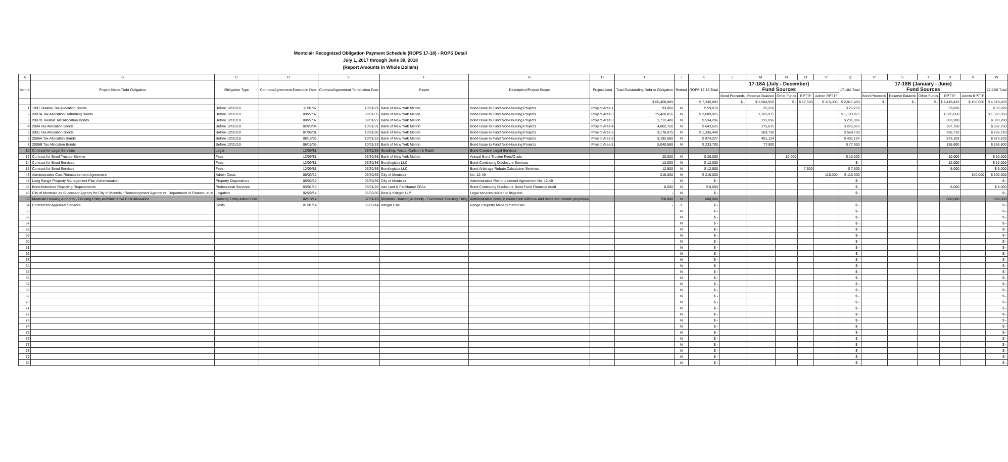Montclair Recognized Obligation Payment Schedule (ROPS 17-18) - ROPS Detail
July 1, 2017 through June 30, 2018
(Report Amounts in Whole Dollars)
| A | B | C | D | E | F | G | H | I | J | K | L | M | N | O | P | Q | R | S | T | U | V | W |
| --- | --- | --- | --- | --- | --- | --- | --- | --- | --- | --- | --- | --- | --- | --- | --- | --- | --- | --- | --- | --- | --- | --- |
| Item # | Project Name/Debt Obligation | Obligation Type | Contract/Agreement Execution Date | Contract/Agreement Termination Date | Payee | Description/Project Scope | Project Area | Total Outstanding Debt or Obligation | Retired | ROPS 17-18 Total | 17-18A (July - December) Fund Sources | | | | | 17-18A Total | 17-18B (January - June) Fund Sources | | | | | 17-18B Total |
| | | | | | | | | | | | Bond Proceeds | Reserve Balance | Other Funds | RPTTF | Admin RPTTF | | Bond Proceeds | Reserve Balance | Other Funds | RPTTF | Admin RPTTF | |
| | | | | | | | | $ 60,458,889 | | $ 7,336,883 | $ - | $ 2,684,950 | $ - | $ 17,500 | $ 115,000 | $ 2,817,450 | $ - | $ - | $ - | $ 4,419,433 | $ 100,000 | $ 4,519,433 |
| 1 | 1997 Taxable Tax Allocation Bonds | Before 12/31/10 | 11/01/97 | 10/01/21 | Bank of New York Mellon | Bond Issue to Fund Non-Housing Projects | Project Area 1 | 93,860 | N | $ 59,070 | | 25,250 | | | | $ 25,250 | | | | 33,820 | | $ 33,820 |
| 2 | 2007A Tax Allocation Refunding Bonds | Before 12/31/10 | 09/27/07 | 09/01/35 | Bank of New York Mellon | Bond Issue to Fund Non-Housing Projects | Project Area 3 | 29,420,856 | N | $ 2,689,025 | | 1,103,975 | | | | $ 1,103,975 | | | | 1,585,050 | | $ 1,585,050 |
| 3 | 2007B Taxable Tax Allocation Bonds | Before 12/31/10 | 09/27/07 | 09/01/27 | Bank of New York Mellon | Bond Issue to Fund Non-Housing Projects | Project Area 3 | 2,712,400 | N | $ 534,296 | | 231,096 | | | | $ 231,096 | | | | 303,200 | | $ 303,200 |
| 4 | 2004 Tax Allocation Bonds | Before 12/31/10 | 02/23/04 | 10/01/31 | Bank of New York Mellon | Bond Issue to Fund Non-Housing Projects | Project Area 4 | 4,802,750 | N | $ 643,625 | | 275,875 | | | | $ 275,875 | | | | 367,750 | | $ 367,750 |
| 5 | 2001 Tax Allocation Bonds | Before 12/31/10 | 07/06/01 | 10/01/30 | Bank of New York Mellon | Bond Issue to Fund Non-Housing Projects | Project Area 5 | 9,178,875 | N | $ 1,335,440 | | 569,730 | | | | $ 569,730 | | | | 765,710 | | $ 765,710 |
| 6 | 2006A Tax Allocation Bonds | Before 12/31/10 | 06/16/06 | 10/01/33 | Bank of New York Mellon | Bond Issue to Fund Non-Housing Projects | Project Area 5 | 8,192,060 | N | $ 974,227 | | 401,124 | | | | $ 401,124 | | | | 573,103 | | $ 573,103 |
| 7 | 2006B Tax Allocation Bonds | Before 12/31/10 | 06/16/06 | 10/01/33 | Bank of New York Mellon | Bond Issue to Fund Non-Housing Projects | Project Area 5 | 5,040,588 | N | $ 233,700 | | 77,900 | | | | $ 77,900 | | | | 155,800 | | $ 155,800 |
| 10 | Contract for Legal Services | Legal | 12/09/81 | 06/30/36 | Stradling, Yocca, Carlson & Rauth | Bond Counsel Legal Services | | | | | | | | | | | | | | | | |
| 12 | Contract for Bond Trustee Service | Fees | 12/09/81 | 06/30/36 | Bank of New York Mellon | Annual Bond Trustee Fees/Costs | | 20,000 | N | $ 20,000 | | | 10,000 | | | $ 10,000 | | | | 10,000 | | $ 10,000 |
| 14 | Contract for Bond Services | Fees | 12/09/81 | 06/30/36 | Bondlogistix LLC | Bond Continuing Disclosure Services | | 12,000 | N | $ 12,000 | | | | | | $ - | | | | 12,000 | | $ 12,000 |
| 15 | Contract for Bond Services | Fees | 12/09/81 | 06/30/36 | Bondlogistix LLC | Bond Arbitrage Rebate Calculation Services | | 12,500 | N | $ 12,500 | | | | 7,500 | | $ 7,500 | | | | 5,000 | | $ 5,000 |
| 43 | Administrative Cost Reimbursement Agreement | Admin Costs | 06/03/12 | 06/30/36 | City of Montclair | No. 12-49 | | 215,000 | N | $ 215,000 | | | | | 115,000 | $ 115,000 | | | | | 100,000 | $ 100,000 |
| 45 | Long Range Property Management Plan Administration | Property Dispositions | 06/03/12 | 06/30/36 | City of Montclair | Administrative Reimbursement Agreement No. 12-49 | | - | N | $ - | | | | | | $ - | | | | | | $ - |
| 46 | Bond Indenture Reporting Requirements | Professional Services | 03/01/16 | 03/01/20 | Van Lant & Fankhanel CPAs | Bond Continuing Disclosure Bond Fund Financial Audit | | 8,000 | N | $ 8,000 | | | | | | $ - | | | | 8,000 | | $ 8,000 |
| 49 | City of Montclair as Successor Agency for City of Montclair Redevelopment Agency vs. Department of Finance, et al | Litigation | 02/29/14 | 06/30/36 | Best & Krieger LLP | Legal services related to litigation | | - | N | $ - | | | | | | $ - | | | | | | $ - |
| 53 | Montclair Housing Authority - Housing Entity Administrative Cost Allowance | Housing Entity Admin Cost | 02/18/14 | 07/01/18 | Montclair Housing Authority - Successor Housing Entity | Administrative costs in connection with low and moderate income properties | | 750,000 | N | 600,000 | | | | | | | | | | 600,000 | | 600,000 |
| 54 | Contract for Appraisal Services | Costs | 01/01/14 | 06/30/14 | Integra Ellis | Range Property Management Plan | | - | Y | $ - | | | | | | $ - | | | | | | $ - |
| 55 | | | | | | | | | N | $ - | | | | | | $ - | | | | | | $ - |
| 56 | | | | | | | | | N | $ - | | | | | | $ - | | | | | | $ - |
| 57 | | | | | | | | | N | $ - | | | | | | $ - | | | | | | $ - |
| 58 | | | | | | | | | N | $ - | | | | | | $ - | | | | | | $ - |
| 59 | | | | | | | | | N | $ - | | | | | | $ - | | | | | | $ - |
| 60 | | | | | | | | | N | $ - | | | | | | $ - | | | | | | $ - |
| 61 | | | | | | | | | N | $ - | | | | | | $ - | | | | | | $ - |
| 62 | | | | | | | | | N | $ - | | | | | | $ - | | | | | | $ - |
| 63 | | | | | | | | | N | $ - | | | | | | $ - | | | | | | $ - |
| 64 | | | | | | | | | N | $ - | | | | | | $ - | | | | | | $ - |
| 65 | | | | | | | | | N | $ - | | | | | | $ - | | | | | | $ - |
| 66 | | | | | | | | | N | $ - | | | | | | $ - | | | | | | $ - |
| 67 | | | | | | | | | N | $ - | | | | | | $ - | | | | | | $ - |
| 68 | | | | | | | | | N | $ - | | | | | | $ - | | | | | | $ - |
| 69 | | | | | | | | | N | $ - | | | | | | $ - | | | | | | $ - |
| 70 | | | | | | | | | N | $ - | | | | | | $ - | | | | | | $ - |
| 71 | | | | | | | | | N | $ - | | | | | | $ - | | | | | | $ - |
| 72 | | | | | | | | | N | $ - | | | | | | $ - | | | | | | $ - |
| 73 | | | | | | | | | N | $ - | | | | | | $ - | | | | | | $ - |
| 74 | | | | | | | | | N | $ - | | | | | | $ - | | | | | | $ - |
| 75 | | | | | | | | | N | $ - | | | | | | $ - | | | | | | $ - |
| 76 | | | | | | | | | N | $ - | | | | | | $ - | | | | | | $ - |
| 77 | | | | | | | | | N | $ - | | | | | | $ - | | | | | | $ - |
| 78 | | | | | | | | | N | $ - | | | | | | $ - | | | | | | $ - |
| 79 | | | | | | | | | N | $ - | | | | | | $ - | | | | | | $ - |
| 80 | | | | | | | | | N | $ - | | | | | | $ - | | | | | | $ - |